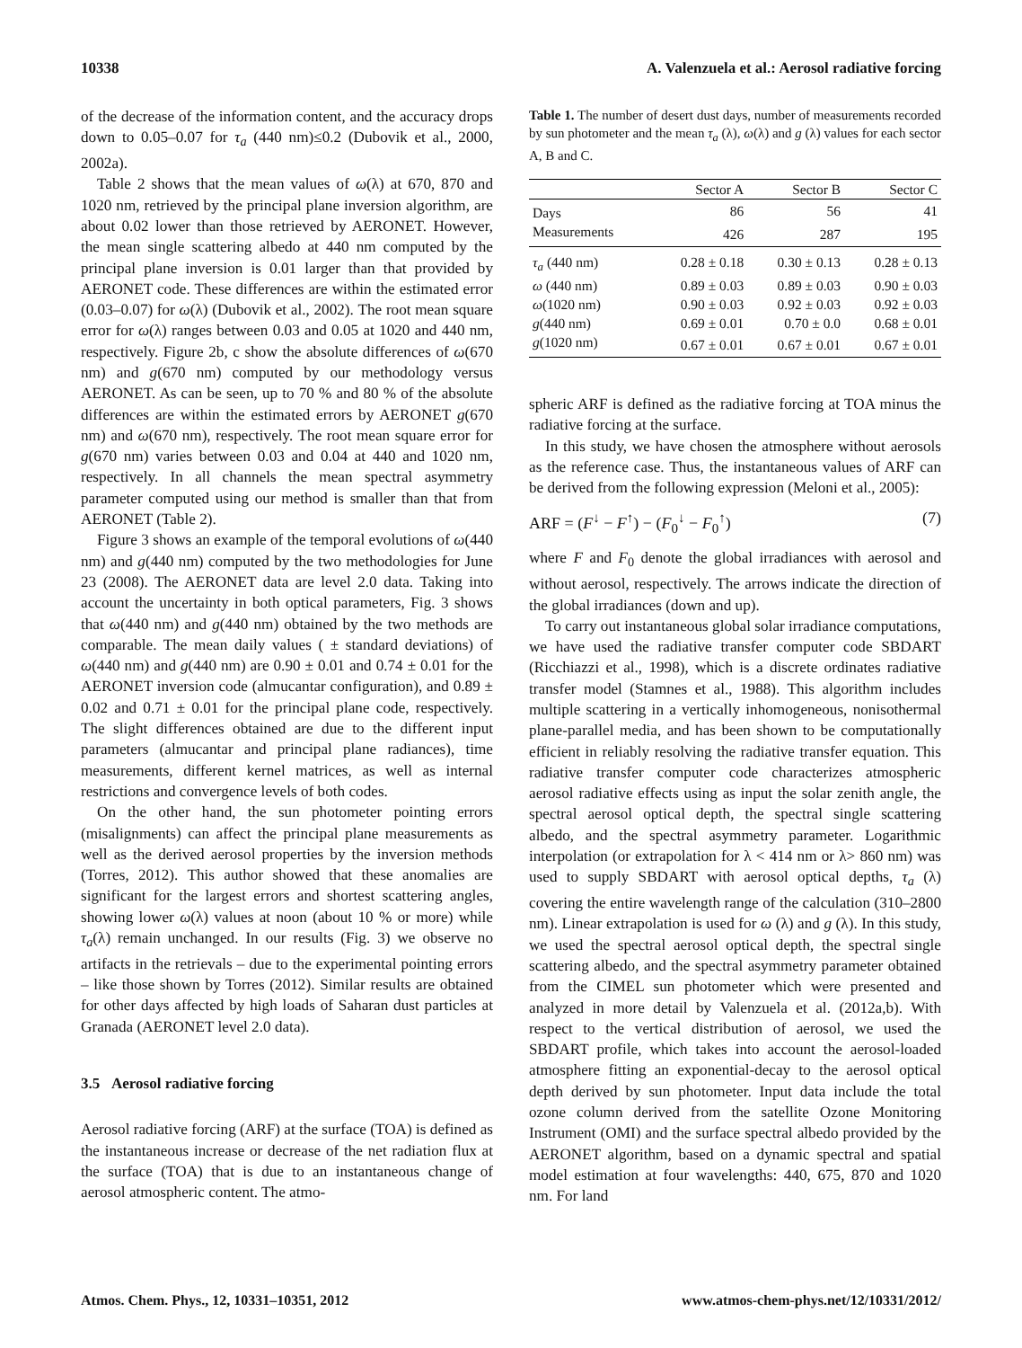10338 A. Valenzuela et al.: Aerosol radiative forcing
of the decrease of the information content, and the accuracy drops down to 0.05–0.07 for τ<sub>a</sub> (440 nm)≤0.2 (Dubovik et al., 2000, 2002a).
Table 2 shows that the mean values of ω(λ) at 670, 870 and 1020 nm, retrieved by the principal plane inversion algorithm, are about 0.02 lower than those retrieved by AERONET. However, the mean single scattering albedo at 440 nm computed by the principal plane inversion is 0.01 larger than that provided by AERONET code. These differences are within the estimated error (0.03–0.07) for ω(λ) (Dubovik et al., 2002). The root mean square error for ω(λ) ranges between 0.03 and 0.05 at 1020 and 440 nm, respectively. Figure 2b, c show the absolute differences of ω(670 nm) and g(670 nm) computed by our methodology versus AERONET. As can be seen, up to 70 % and 80 % of the absolute differences are within the estimated errors by AERONET g(670 nm) and ω(670 nm), respectively. The root mean square error for g(670 nm) varies between 0.03 and 0.04 at 440 and 1020 nm, respectively. In all channels the mean spectral asymmetry parameter computed using our method is smaller than that from AERONET (Table 2).
Figure 3 shows an example of the temporal evolutions of ω(440 nm) and g(440 nm) computed by the two methodologies for June 23 (2008). The AERONET data are level 2.0 data. Taking into account the uncertainty in both optical parameters, Fig. 3 shows that ω(440 nm) and g(440 nm) obtained by the two methods are comparable. The mean daily values ( ± standard deviations) of ω(440 nm) and g(440 nm) are 0.90 ± 0.01 and 0.74 ± 0.01 for the AERONET inversion code (almucantar configuration), and 0.89 ± 0.02 and 0.71 ± 0.01 for the principal plane code, respectively. The slight differences obtained are due to the different input parameters (almucantar and principal plane radiances), time measurements, different kernel matrices, as well as internal restrictions and convergence levels of both codes.
On the other hand, the sun photometer pointing errors (misalignments) can affect the principal plane measurements as well as the derived aerosol properties by the inversion methods (Torres, 2012). This author showed that these anomalies are significant for the largest errors and shortest scattering angles, showing lower ω(λ) values at noon (about 10 % or more) while τ<sub>a</sub>(λ) remain unchanged. In our results (Fig. 3) we observe no artifacts in the retrievals – due to the experimental pointing errors – like those shown by Torres (2012). Similar results are obtained for other days affected by high loads of Saharan dust particles at Granada (AERONET level 2.0 data).
3.5 Aerosol radiative forcing
Aerosol radiative forcing (ARF) at the surface (TOA) is defined as the instantaneous increase or decrease of the net radiation flux at the surface (TOA) that is due to an instantaneous change of aerosol atmospheric content. The atmo-
Table 1. The number of desert dust days, number of measurements recorded by sun photometer and the mean τ<sub>a</sub> (λ), ω(λ) and g (λ) values for each sector A, B and C.
| | Sector A | Sector B | Sector C |
| --- | --- | --- | --- |
| Days | 86 | 56 | 41 |
| Measurements | 426 | 287 | 195 |
| τ<sub>a</sub> (440 nm) | 0.28 ± 0.18 | 0.30 ± 0.13 | 0.28 ± 0.13 |
| ω (440 nm) | 0.89 ± 0.03 | 0.89 ± 0.03 | 0.90 ± 0.03 |
| ω (1020 nm) | 0.90 ± 0.03 | 0.92 ± 0.03 | 0.92 ± 0.03 |
| g (440 nm) | 0.69 ± 0.01 | 0.70 ± 0.0 | 0.68 ± 0.01 |
| g (1020 nm) | 0.67 ± 0.01 | 0.67 ± 0.01 | 0.67 ± 0.01 |
spheric ARF is defined as the radiative forcing at TOA minus the radiative forcing at the surface.
In this study, we have chosen the atmosphere without aerosols as the reference case. Thus, the instantaneous values of ARF can be derived from the following expression (Meloni et al., 2005):
ARF = (F<sup>↓</sup> − F<sup>↑</sup>) − (F<sub>0</sub><sup>↓</sup> − F<sub>0</sub><sup>↑</sup>) (7)
where F and F<sub>0</sub> denote the global irradiances with aerosol and without aerosol, respectively. The arrows indicate the direction of the global irradiances (down and up).
To carry out instantaneous global solar irradiance computations, we have used the radiative transfer computer code SBDART (Ricchiazzi et al., 1998), which is a discrete ordinates radiative transfer model (Stamnes et al., 1988). This algorithm includes multiple scattering in a vertically inhomogeneous, nonisothermal plane-parallel media, and has been shown to be computationally efficient in reliably resolving the radiative transfer equation. This radiative transfer computer code characterizes atmospheric aerosol radiative effects using as input the solar zenith angle, the spectral aerosol optical depth, the spectral single scattering albedo, and the spectral asymmetry parameter. Logarithmic interpolation (or extrapolation for λ < 414 nm or λ> 860 nm) was used to supply SBDART with aerosol optical depths, τ<sub>a</sub> (λ) covering the entire wavelength range of the calculation (310–2800 nm). Linear extrapolation is used for ω (λ) and g (λ). In this study, we used the spectral aerosol optical depth, the spectral single scattering albedo, and the spectral asymmetry parameter obtained from the CIMEL sun photometer which were presented and analyzed in more detail by Valenzuela et al. (2012a,b). With respect to the vertical distribution of aerosol, we used the SBDART profile, which takes into account the aerosol-loaded atmosphere fitting an exponential-decay to the aerosol optical depth derived by sun photometer. Input data include the total ozone column derived from the satellite Ozone Monitoring Instrument (OMI) and the surface spectral albedo provided by the AERONET algorithm, based on a dynamic spectral and spatial model estimation at four wavelengths: 440, 675, 870 and 1020 nm. For land
Atmos. Chem. Phys., 12, 10331–10351, 2012 www.atmos-chem-phys.net/12/10331/2012/